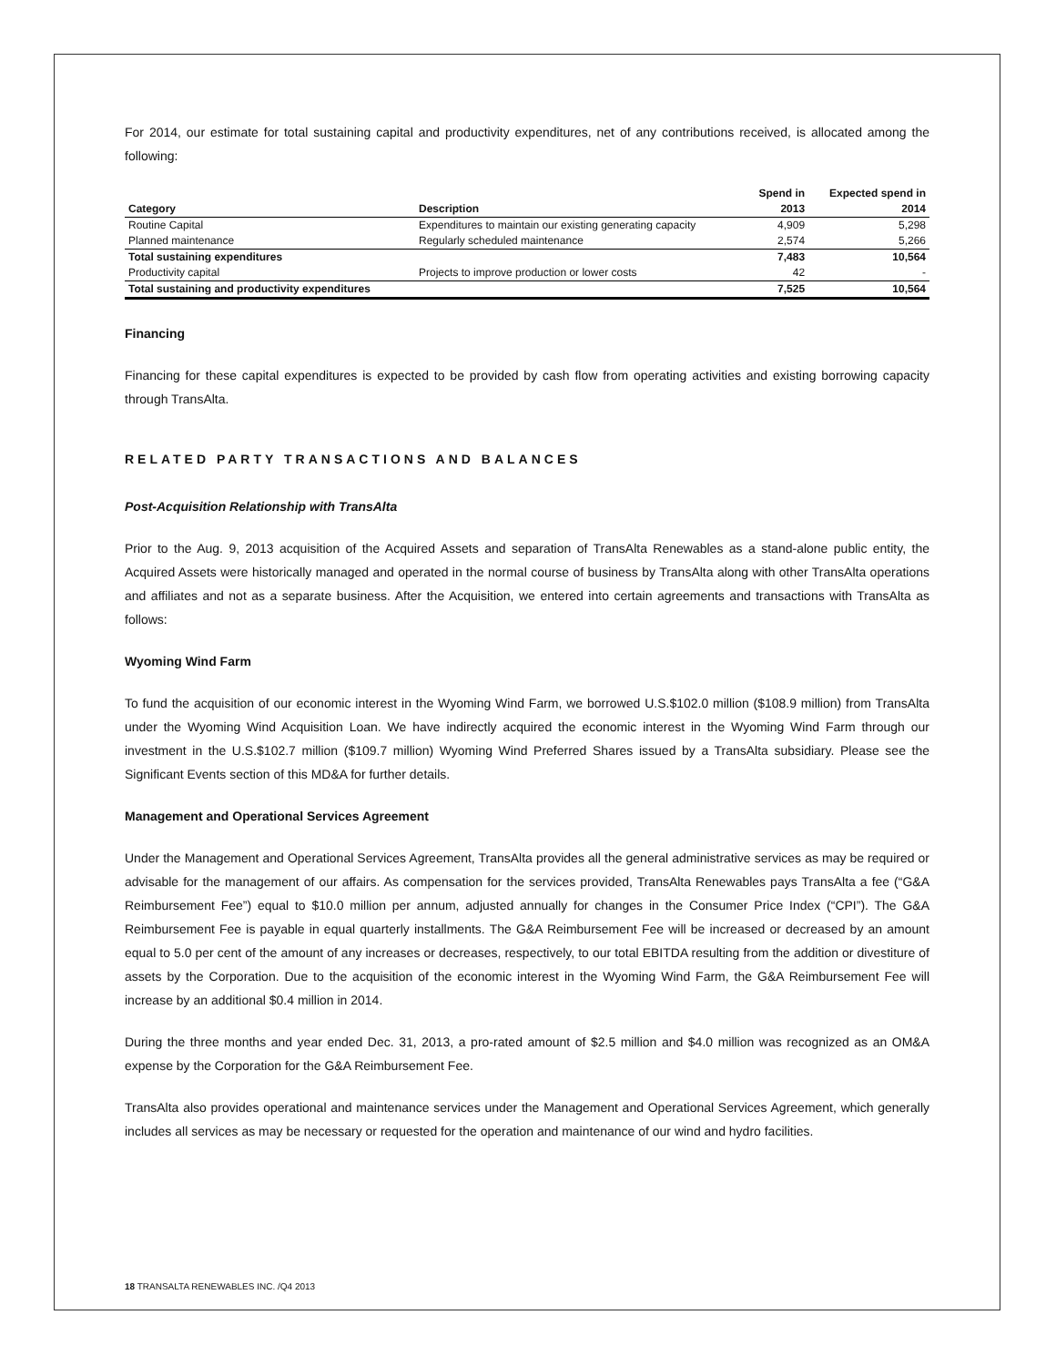For 2014, our estimate for total sustaining capital and productivity expenditures, net of any contributions received, is allocated among the following:
| | | Spend in | Expected spend in |
| --- | --- | --- | --- |
| Category | Description | 2013 | 2014 |
| Routine Capital | Expenditures to maintain our existing generating capacity | 4,909 | 5,298 |
| Planned maintenance | Regularly scheduled maintenance | 2,574 | 5,266 |
| Total sustaining expenditures | | 7,483 | 10,564 |
| Productivity capital | Projects to improve production or lower costs | 42 | - |
| Total sustaining and productivity expenditures | | 7,525 | 10,564 |
Financing
Financing for these capital expenditures is expected to be provided by cash flow from operating activities and existing borrowing capacity through TransAlta.
RELATED PARTY TRANSACTIONS AND BALANCES
Post-Acquisition Relationship with TransAlta
Prior to the Aug. 9, 2013 acquisition of the Acquired Assets and separation of TransAlta Renewables as a stand-alone public entity, the Acquired Assets were historically managed and operated in the normal course of business by TransAlta along with other TransAlta operations and affiliates and not as a separate business. After the Acquisition, we entered into certain agreements and transactions with TransAlta as follows:
Wyoming Wind Farm
To fund the acquisition of our economic interest in the Wyoming Wind Farm, we borrowed U.S.$102.0 million ($108.9 million) from TransAlta under the Wyoming Wind Acquisition Loan. We have indirectly acquired the economic interest in the Wyoming Wind Farm through our investment in the U.S.$102.7 million ($109.7 million) Wyoming Wind Preferred Shares issued by a TransAlta subsidiary. Please see the Significant Events section of this MD&A for further details.
Management and Operational Services Agreement
Under the Management and Operational Services Agreement, TransAlta provides all the general administrative services as may be required or advisable for the management of our affairs. As compensation for the services provided, TransAlta Renewables pays TransAlta a fee (“G&A Reimbursement Fee”) equal to $10.0 million per annum, adjusted annually for changes in the Consumer Price Index (“CPI”). The G&A Reimbursement Fee is payable in equal quarterly installments. The G&A Reimbursement Fee will be increased or decreased by an amount equal to 5.0 per cent of the amount of any increases or decreases, respectively, to our total EBITDA resulting from the addition or divestiture of assets by the Corporation. Due to the acquisition of the economic interest in the Wyoming Wind Farm, the G&A Reimbursement Fee will increase by an additional $0.4 million in 2014.
During the three months and year ended Dec. 31, 2013, a pro-rated amount of $2.5 million and $4.0 million was recognized as an OM&A expense by the Corporation for the G&A Reimbursement Fee.
TransAlta also provides operational and maintenance services under the Management and Operational Services Agreement, which generally includes all services as may be necessary or requested for the operation and maintenance of our wind and hydro facilities.
18 TRANSALTA RENEWABLES INC. /Q4 2013